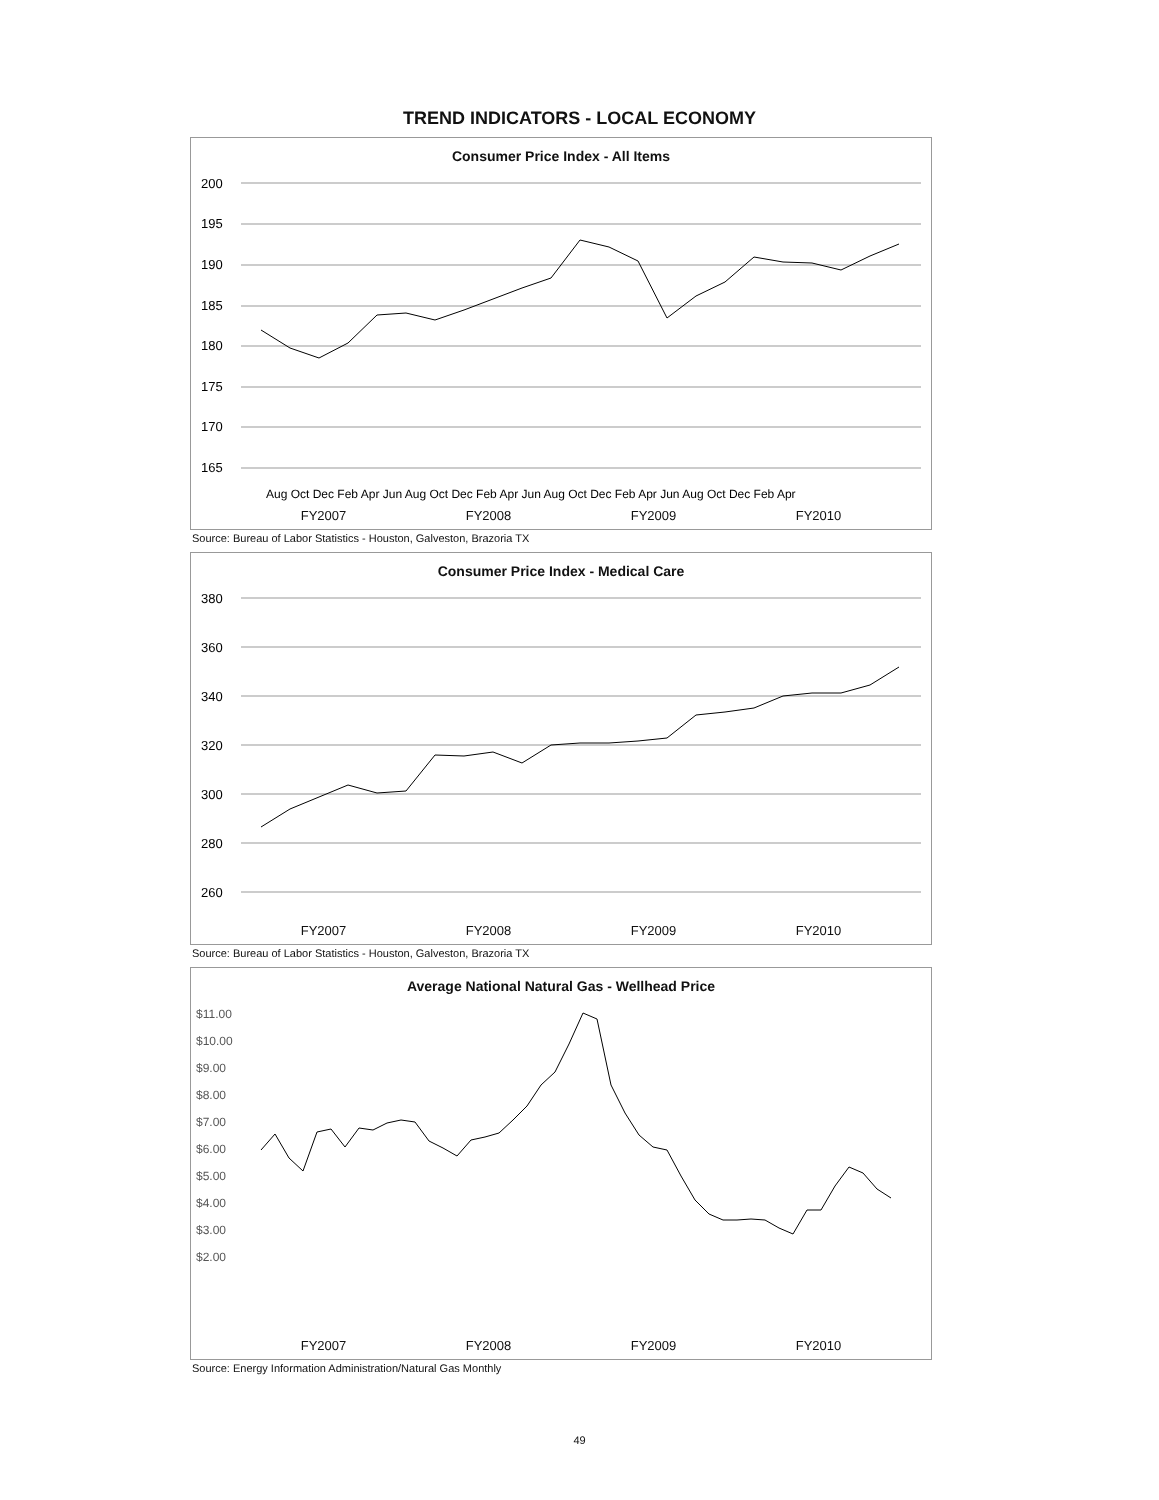TREND INDICATORS - LOCAL ECONOMY
Consumer Price Index - All Items
200
195
190
185
180
175
170
165
Aug Oct Dec Feb Apr Jun Aug Oct Dec Feb Apr Jun Aug Oct Dec Feb Apr Jun Aug Oct Dec Feb Apr
FY2007 FY2008 FY2009 FY2010
Source: Bureau of Labor Statistics - Houston, Galveston, Brazoria TX
Consumer Price Index - Medical Care
380
360
340
320
300
280
260
FY2007 FY2008 FY2009 FY2010
Source: Bureau of Labor Statistics - Houston, Galveston, Brazoria TX
Average National Natural Gas - Wellhead Price
$11.00
$10.00
$9.00
$8.00
$7.00
$6.00
$5.00
$4.00
$3.00
$2.00
FY2007 FY2008 FY2009 FY2010
Source: Energy Information Administration/Natural Gas Monthly
49